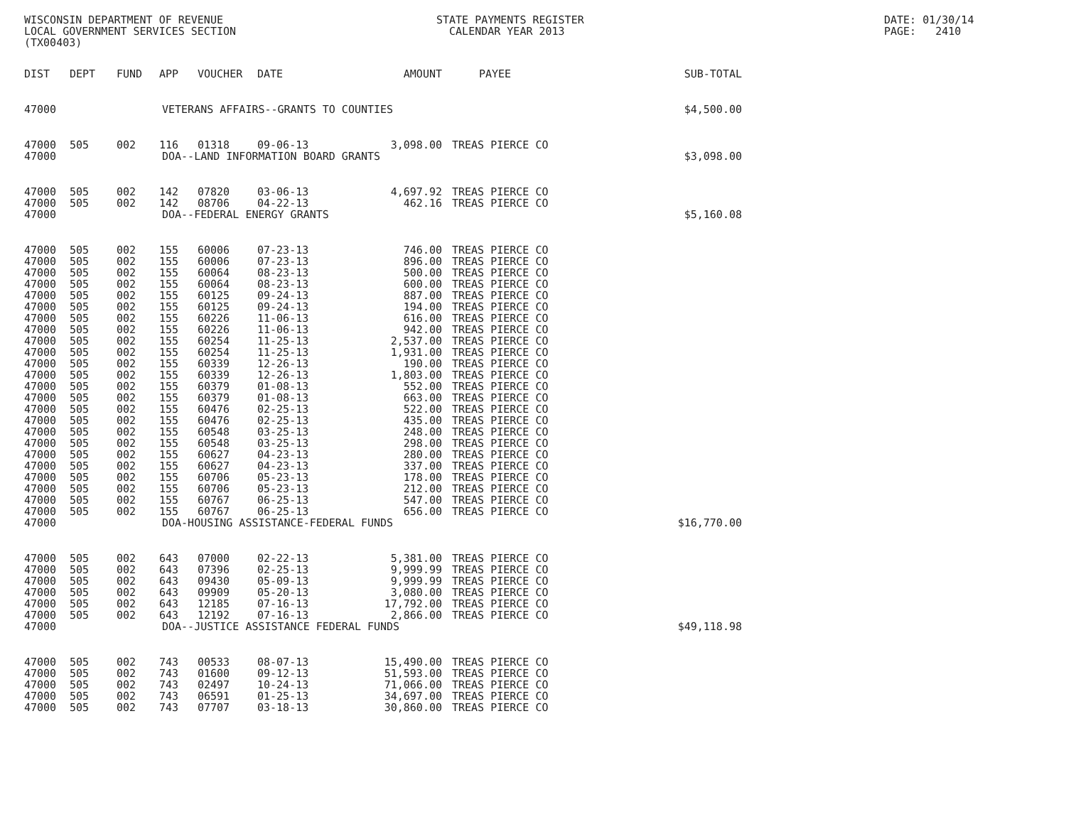WISCONSIN DEPARTMENT OF REVENUE LOCAL GOVERNMENT SERVICES SECTION (TX00403)
STATE PAYMENTS REGISTER CALENDAR YEAR 2013
DATE: 01/30/14 PAGE: 2410
| DIST | DEPT | FUND | APP | VOUCHER | DATE | AMOUNT | PAYEE | SUB-TOTAL |
| --- | --- | --- | --- | --- | --- | --- | --- | --- |
| 47000 | VETERANS AFFAIRS--GRANTS TO COUNTIES | | | | | | | $4,500.00 |
| 47000 | 505 | 002 | 116 | 01318 | 09-06-13 | 3,098.00 | TREAS PIERCE CO | |
| 47000 | DOA--LAND INFORMATION BOARD GRANTS | | | | | | | $3,098.00 |
| 47000 | 505 | 002 | 142 | 07820 | 03-06-13 | 4,697.92 | TREAS PIERCE CO | |
| 47000 | 505 | 002 | 142 | 08706 | 04-22-13 | 462.16 | TREAS PIERCE CO | |
| 47000 | DOA--FEDERAL ENERGY GRANTS | | | | | | | $5,160.08 |
| 47000 | 505 | 002 | 155 | 60006 | 07-23-13 | 746.00 | TREAS PIERCE CO | |
| 47000 | 505 | 002 | 155 | 60006 | 07-23-13 | 896.00 | TREAS PIERCE CO | |
| 47000 | 505 | 002 | 155 | 60064 | 08-23-13 | 500.00 | TREAS PIERCE CO | |
| 47000 | 505 | 002 | 155 | 60064 | 08-23-13 | 600.00 | TREAS PIERCE CO | |
| 47000 | 505 | 002 | 155 | 60125 | 09-24-13 | 887.00 | TREAS PIERCE CO | |
| 47000 | 505 | 002 | 155 | 60125 | 09-24-13 | 194.00 | TREAS PIERCE CO | |
| 47000 | 505 | 002 | 155 | 60226 | 11-06-13 | 616.00 | TREAS PIERCE CO | |
| 47000 | 505 | 002 | 155 | 60226 | 11-06-13 | 942.00 | TREAS PIERCE CO | |
| 47000 | 505 | 002 | 155 | 60254 | 11-25-13 | 2,537.00 | TREAS PIERCE CO | |
| 47000 | 505 | 002 | 155 | 60254 | 11-25-13 | 1,931.00 | TREAS PIERCE CO | |
| 47000 | 505 | 002 | 155 | 60339 | 12-26-13 | 190.00 | TREAS PIERCE CO | |
| 47000 | 505 | 002 | 155 | 60339 | 12-26-13 | 1,803.00 | TREAS PIERCE CO | |
| 47000 | 505 | 002 | 155 | 60379 | 01-08-13 | 552.00 | TREAS PIERCE CO | |
| 47000 | 505 | 002 | 155 | 60379 | 01-08-13 | 663.00 | TREAS PIERCE CO | |
| 47000 | 505 | 002 | 155 | 60476 | 02-25-13 | 522.00 | TREAS PIERCE CO | |
| 47000 | 505 | 002 | 155 | 60476 | 02-25-13 | 435.00 | TREAS PIERCE CO | |
| 47000 | 505 | 002 | 155 | 60548 | 03-25-13 | 248.00 | TREAS PIERCE CO | |
| 47000 | 505 | 002 | 155 | 60548 | 03-25-13 | 298.00 | TREAS PIERCE CO | |
| 47000 | 505 | 002 | 155 | 60627 | 04-23-13 | 280.00 | TREAS PIERCE CO | |
| 47000 | 505 | 002 | 155 | 60627 | 04-23-13 | 337.00 | TREAS PIERCE CO | |
| 47000 | 505 | 002 | 155 | 60706 | 05-23-13 | 178.00 | TREAS PIERCE CO | |
| 47000 | 505 | 002 | 155 | 60706 | 05-23-13 | 212.00 | TREAS PIERCE CO | |
| 47000 | 505 | 002 | 155 | 60767 | 06-25-13 | 547.00 | TREAS PIERCE CO | |
| 47000 | 505 | 002 | 155 | 60767 | 06-25-13 | 656.00 | TREAS PIERCE CO | |
| 47000 | DOA-HOUSING ASSISTANCE-FEDERAL FUNDS | | | | | | | $16,770.00 |
| 47000 | 505 | 002 | 643 | 07000 | 02-22-13 | 5,381.00 | TREAS PIERCE CO | |
| 47000 | 505 | 002 | 643 | 07396 | 02-25-13 | 9,999.99 | TREAS PIERCE CO | |
| 47000 | 505 | 002 | 643 | 09430 | 05-09-13 | 9,999.99 | TREAS PIERCE CO | |
| 47000 | 505 | 002 | 643 | 09909 | 05-20-13 | 3,080.00 | TREAS PIERCE CO | |
| 47000 | 505 | 002 | 643 | 12185 | 07-16-13 | 17,792.00 | TREAS PIERCE CO | |
| 47000 | 505 | 002 | 643 | 12192 | 07-16-13 | 2,866.00 | TREAS PIERCE CO | |
| 47000 | DOA--JUSTICE ASSISTANCE FEDERAL FUNDS | | | | | | | $49,118.98 |
| 47000 | 505 | 002 | 743 | 00533 | 08-07-13 | 15,490.00 | TREAS PIERCE CO | |
| 47000 | 505 | 002 | 743 | 01600 | 09-12-13 | 51,593.00 | TREAS PIERCE CO | |
| 47000 | 505 | 002 | 743 | 02497 | 10-24-13 | 71,066.00 | TREAS PIERCE CO | |
| 47000 | 505 | 002 | 743 | 06591 | 01-25-13 | 34,697.00 | TREAS PIERCE CO | |
| 47000 | 505 | 002 | 743 | 07707 | 03-18-13 | 30,860.00 | TREAS PIERCE CO | |